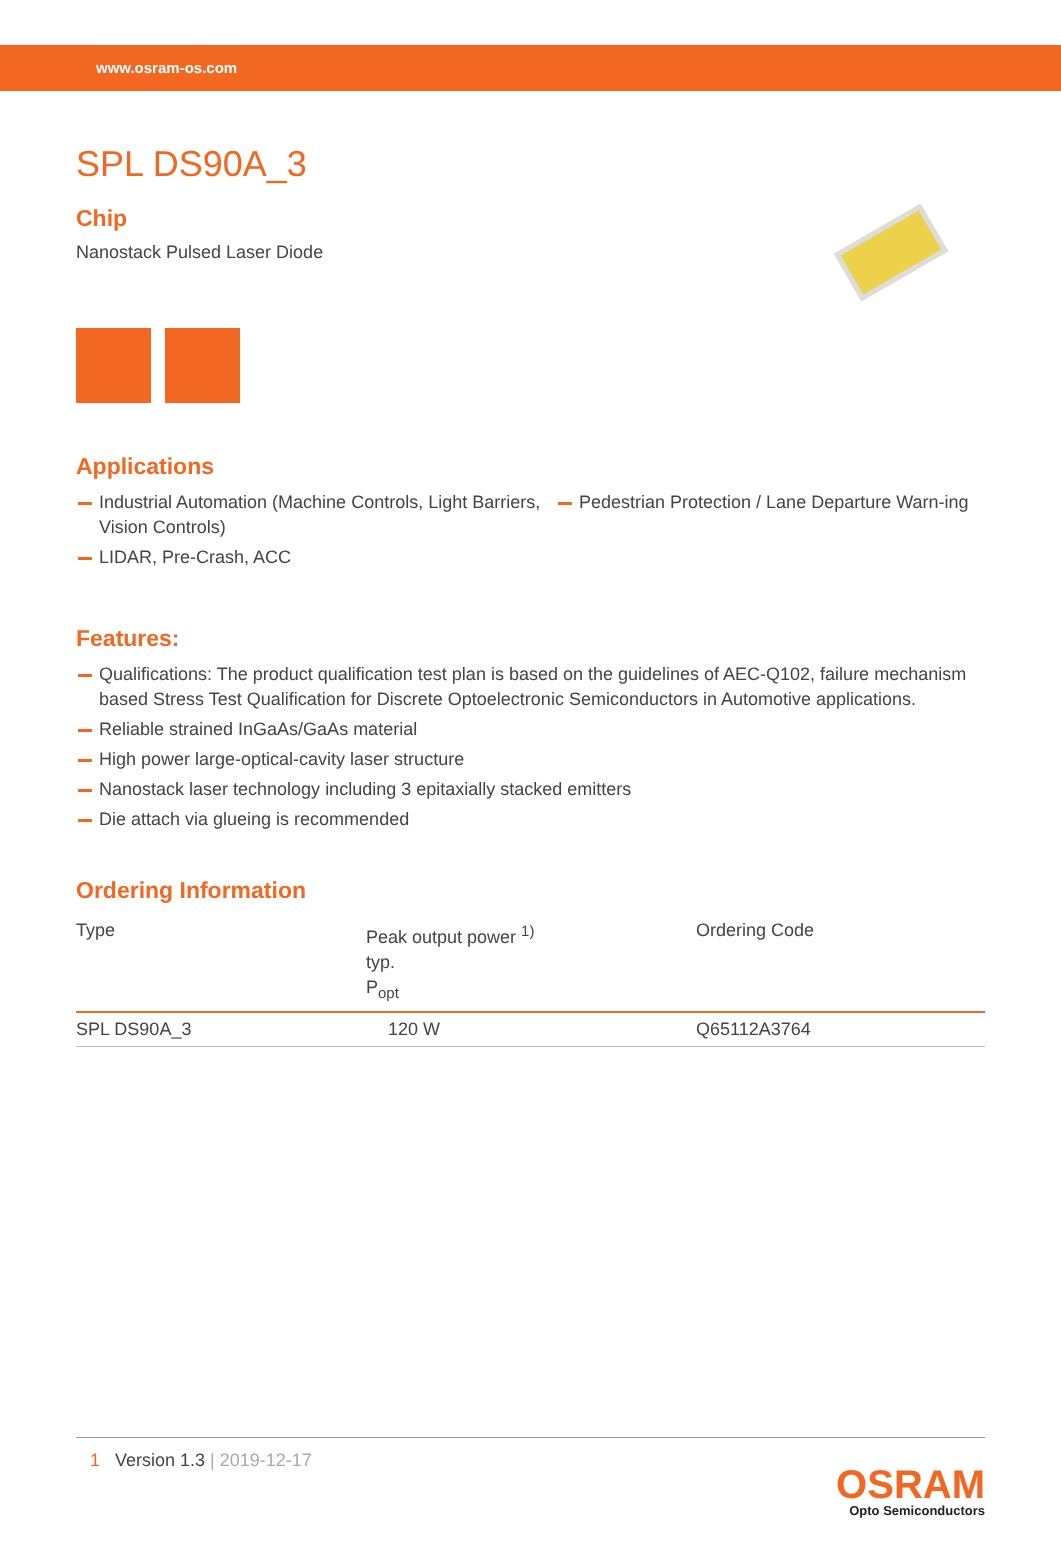www.osram-os.com
SPL DS90A_3
Chip
Nanostack Pulsed Laser Diode
Applications
Industrial Automation (Machine Controls, Light Barriers, Vision Controls)
LIDAR, Pre-Crash, ACC
Pedestrian Protection / Lane Departure Warn-ing
Features:
Qualifications: The product qualification test plan is based on the guidelines of AEC-Q102, failure mechanism based Stress Test Qualification for Discrete Optoelectronic Semiconductors in Automotive applications.
Reliable strained InGaAs/GaAs material
High power large-optical-cavity laser structure
Nanostack laser technology including 3 epitaxially stacked emitters
Die attach via glueing is recommended
Ordering Information
| Type | Peak output power <sup>1)</sup> typ. P<sub>opt</sub> | Ordering Code |
| --- | --- | --- |
| SPL DS90A_3 | 120 W | Q65112A3764 |
1 Version 1.3 | 2019-12-17
OSRAM
Opto Semiconductors